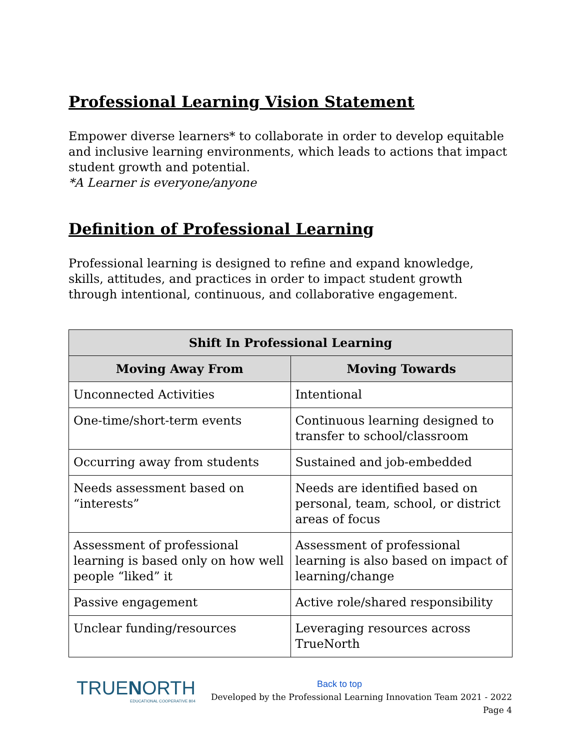Professional Learning Vision Statement
Empower diverse learners* to collaborate in order to develop equitable and inclusive learning environments, which leads to actions that impact student growth and potential.
*A Learner is everyone/anyone
Definition of Professional Learning
Professional learning is designed to refine and expand knowledge, skills, attitudes, and practices in order to impact student growth through intentional, continuous, and collaborative engagement.
| Shift In Professional Learning | |
| --- | --- |
| Moving Away From | Moving Towards |
| Unconnected Activities | Intentional |
| One-time/short-term events | Continuous learning designed to transfer to school/classroom |
| Occurring away from students | Sustained and job-embedded |
| Needs assessment based on “interests” | Needs are identified based on personal, team, school, or district areas of focus |
| Assessment of professional learning is based only on how well people “liked” it | Assessment of professional learning is also based on impact of learning/change |
| Passive engagement | Active role/shared responsibility |
| Unclear funding/resources | Leveraging resources across TrueNorth |
TRUENORTH
EDUCATIONAL COOPERATIVE 804
Back to top
Developed by the Professional Learning Innovation Team 2021 - 2022
Page 4